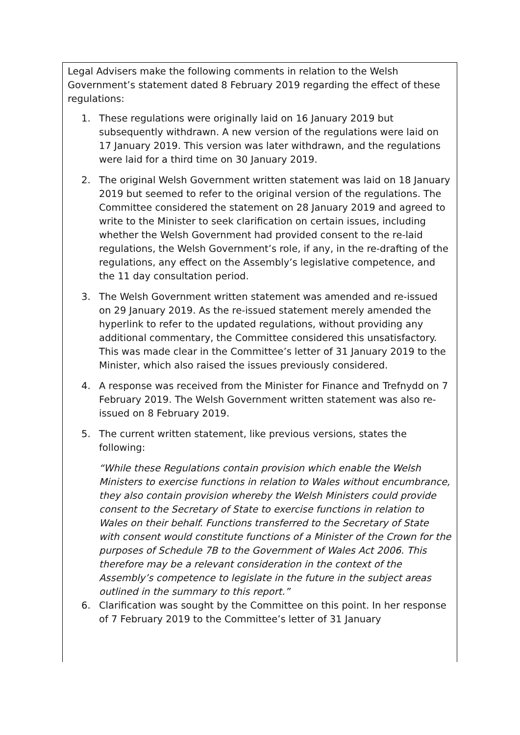Legal Advisers make the following comments in relation to the Welsh Government’s statement dated 8 February 2019 regarding the effect of these regulations:
1. These regulations were originally laid on 16 January 2019 but subsequently withdrawn. A new version of the regulations were laid on 17 January 2019. This version was later withdrawn, and the regulations were laid for a third time on 30 January 2019.
2. The original Welsh Government written statement was laid on 18 January 2019 but seemed to refer to the original version of the regulations. The Committee considered the statement on 28 January 2019 and agreed to write to the Minister to seek clarification on certain issues, including whether the Welsh Government had provided consent to the re-laid regulations, the Welsh Government’s role, if any, in the re-drafting of the regulations, any effect on the Assembly’s legislative competence, and the 11 day consultation period.
3. The Welsh Government written statement was amended and re-issued on 29 January 2019. As the re-issued statement merely amended the hyperlink to refer to the updated regulations, without providing any additional commentary, the Committee considered this unsatisfactory. This was made clear in the Committee’s letter of 31 January 2019 to the Minister, which also raised the issues previously considered.
4. A response was received from the Minister for Finance and Trefnydd on 7 February 2019. The Welsh Government written statement was also re-issued on 8 February 2019.
5. The current written statement, like previous versions, states the following:
“While these Regulations contain provision which enable the Welsh Ministers to exercise functions in relation to Wales without encumbrance, they also contain provision whereby the Welsh Ministers could provide consent to the Secretary of State to exercise functions in relation to Wales on their behalf. Functions transferred to the Secretary of State with consent would constitute functions of a Minister of the Crown for the purposes of Schedule 7B to the Government of Wales Act 2006. This therefore may be a relevant consideration in the context of the Assembly’s competence to legislate in the future in the subject areas outlined in the summary to this report.”
6. Clarification was sought by the Committee on this point. In her response of 7 February 2019 to the Committee’s letter of 31 January